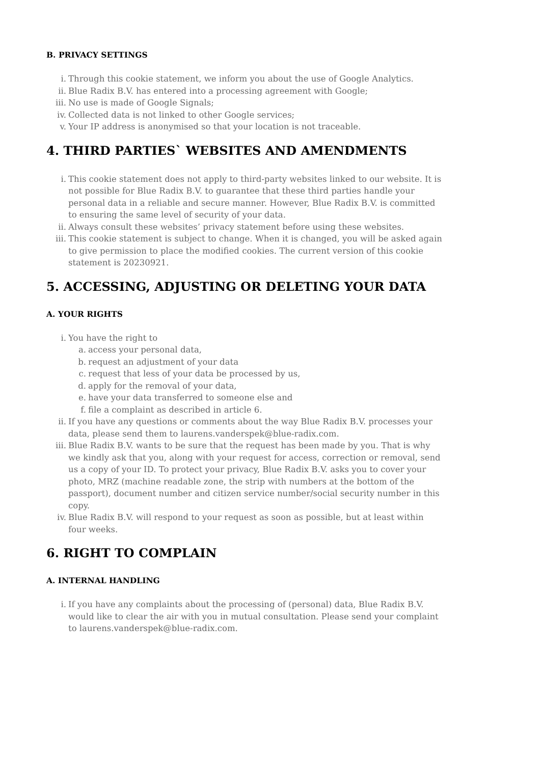B. PRIVACY SETTINGS
i. Through this cookie statement, we inform you about the use of Google Analytics.
ii. Blue Radix B.V. has entered into a processing agreement with Google;
iii. No use is made of Google Signals;
iv. Collected data is not linked to other Google services;
v. Your IP address is anonymised so that your location is not traceable.
4. THIRD PARTIES` WEBSITES AND AMENDMENTS
i. This cookie statement does not apply to third-party websites linked to our website. It is not possible for Blue Radix B.V. to guarantee that these third parties handle your personal data in a reliable and secure manner. However, Blue Radix B.V. is committed to ensuring the same level of security of your data.
ii. Always consult these websites’ privacy statement before using these websites.
iii. This cookie statement is subject to change. When it is changed, you will be asked again to give permission to place the modified cookies. The current version of this cookie statement is 20230921.
5. ACCESSING, ADJUSTING OR DELETING YOUR DATA
A. YOUR RIGHTS
i. You have the right to
a. access your personal data,
b. request an adjustment of your data
c. request that less of your data be processed by us,
d. apply for the removal of your data,
e. have your data transferred to someone else and
f. file a complaint as described in article 6.
ii. If you have any questions or comments about the way Blue Radix B.V. processes your data, please send them to laurens.vanderspek@blue-radix.com.
iii. Blue Radix B.V. wants to be sure that the request has been made by you. That is why we kindly ask that you, along with your request for access, correction or removal, send us a copy of your ID. To protect your privacy, Blue Radix B.V. asks you to cover your photo, MRZ (machine readable zone, the strip with numbers at the bottom of the passport), document number and citizen service number/social security number in this copy.
iv. Blue Radix B.V. will respond to your request as soon as possible, but at least within four weeks.
6. RIGHT TO COMPLAIN
A. INTERNAL HANDLING
i. If you have any complaints about the processing of (personal) data, Blue Radix B.V. would like to clear the air with you in mutual consultation. Please send your complaint to laurens.vanderspek@blue-radix.com.